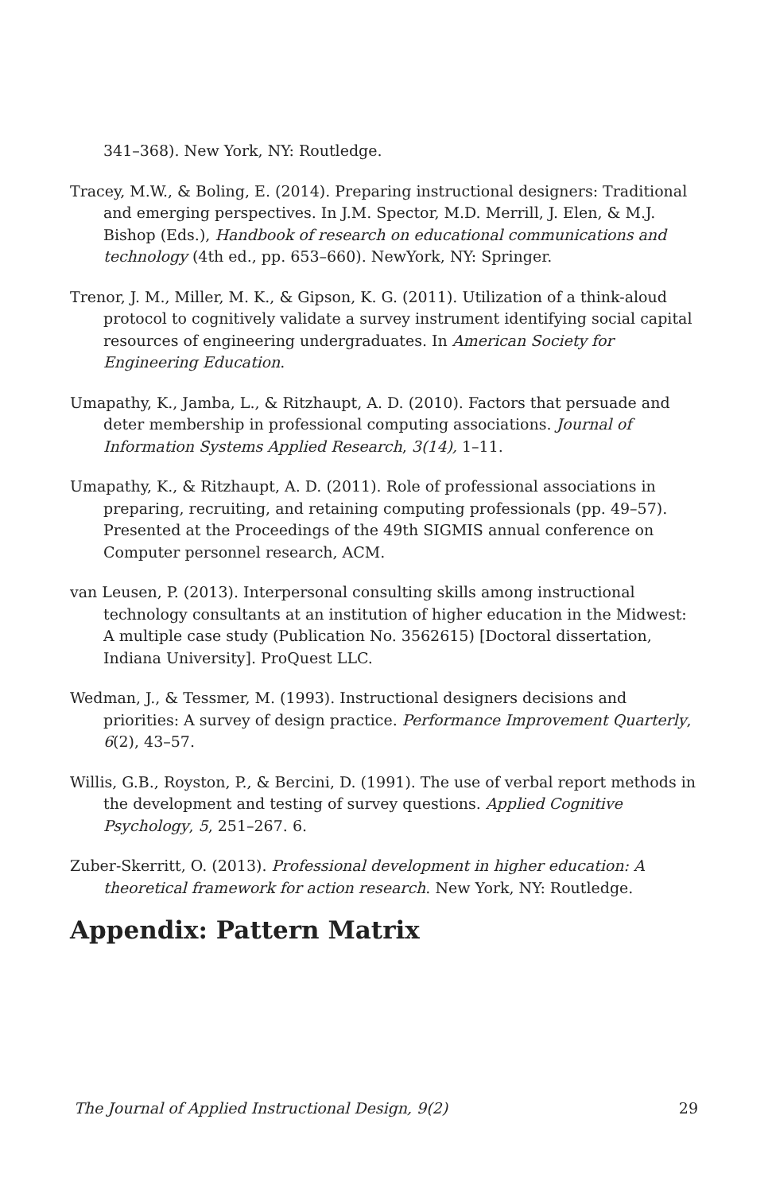341–368). New York, NY: Routledge.
Tracey, M.W., & Boling, E. (2014). Preparing instructional designers: Traditional and emerging perspectives. In J.M. Spector, M.D. Merrill, J. Elen, & M.J. Bishop (Eds.), Handbook of research on educational communications and technology (4th ed., pp. 653–660). NewYork, NY: Springer.
Trenor, J. M., Miller, M. K., & Gipson, K. G. (2011). Utilization of a think-aloud protocol to cognitively validate a survey instrument identifying social capital resources of engineering undergraduates. In American Society for Engineering Education.
Umapathy, K., Jamba, L., & Ritzhaupt, A. D. (2010). Factors that persuade and deter membership in professional computing associations. Journal of Information Systems Applied Research, 3(14), 1–11.
Umapathy, K., & Ritzhaupt, A. D. (2011). Role of professional associations in preparing, recruiting, and retaining computing professionals (pp. 49–57). Presented at the Proceedings of the 49th SIGMIS annual conference on Computer personnel research, ACM.
van Leusen, P. (2013). Interpersonal consulting skills among instructional technology consultants at an institution of higher education in the Midwest: A multiple case study (Publication No. 3562615) [Doctoral dissertation, Indiana University]. ProQuest LLC.
Wedman, J., & Tessmer, M. (1993). Instructional designers decisions and priorities: A survey of design practice. Performance Improvement Quarterly, 6(2), 43–57.
Willis, G.B., Royston, P., & Bercini, D. (1991). The use of verbal report methods in the development and testing of survey questions. Applied Cognitive Psychology, 5, 251–267. 6.
Zuber-Skerritt, O. (2013). Professional development in higher education: A theoretical framework for action research. New York, NY: Routledge.
Appendix: Pattern Matrix
The Journal of Applied Instructional Design, 9(2) 29